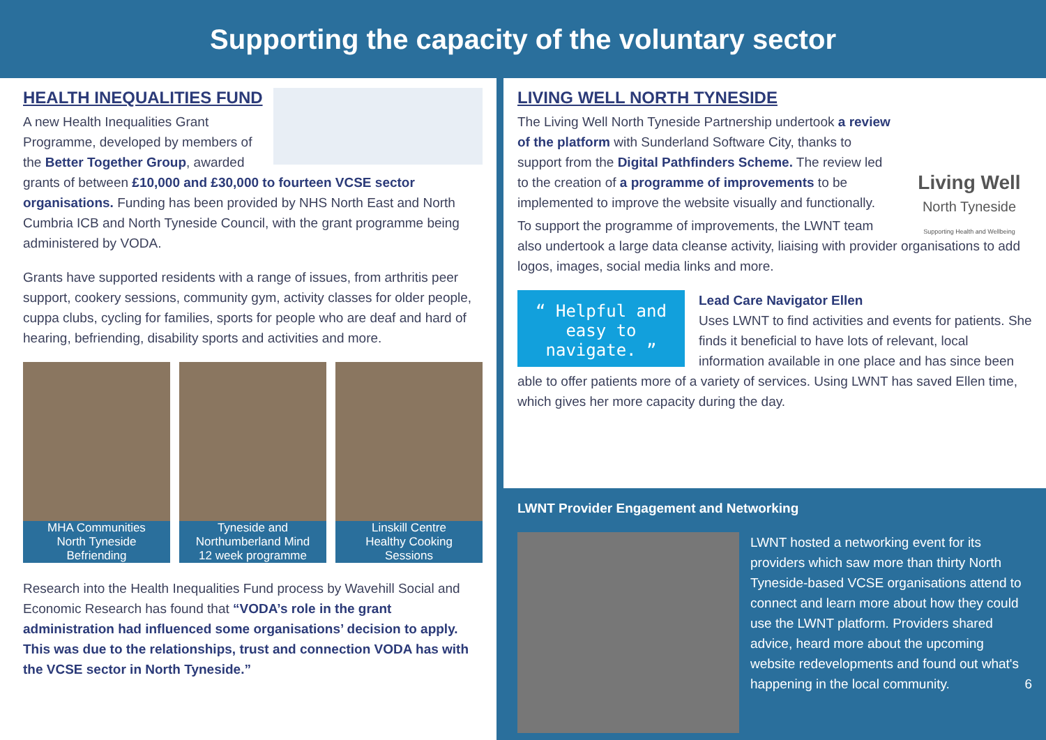Supporting the capacity of the voluntary sector
HEALTH INEQUALITIES FUND
A new Health Inequalities Grant Programme, developed by members of the Better Together Group, awarded grants of between £10,000 and £30,000 to fourteen VCSE sector organisations. Funding has been provided by NHS North East and North Cumbria ICB and North Tyneside Council, with the grant programme being administered by VODA.
Grants have supported residents with a range of issues, from arthritis peer support, cookery sessions, community gym, activity classes for older people, cuppa clubs, cycling for families, sports for people who are deaf and hard of hearing, befriending, disability sports and activities and more.
MHA Communities
North Tyneside
Befriending
Tyneside and
Northumberland Mind
12 week programme
Linskill Centre
Healthy Cooking
Sessions
Research into the Health Inequalities Fund process by Wavehill Social and Economic Research has found that “VODA’s role in the grant administration had influenced some organisations’ decision to apply. This was due to the relationships, trust and connection VODA has with the VCSE sector in North Tyneside.”
Living Well
North Tyneside
Supporting Health and Wellbeing
LIVING WELL NORTH TYNESIDE
The Living Well North Tyneside Partnership undertook a review of the platform with Sunderland Software City, thanks to support from the Digital Pathfinders Scheme. The review led to the creation of a programme of improvements to be implemented to improve the website visually and functionally.
To support the programme of improvements, the LWNT team also undertook a large data cleanse activity, liaising with provider organisations to add logos, images, social media links and more.
“ Helpful and easy to navigate. ”
Lead Care Navigator Ellen
Uses LWNT to find activities and events for patients. She finds it beneficial to have lots of relevant, local information available in one place and has since been able to offer patients more of a variety of services. Using LWNT has saved Ellen time, which gives her more capacity during the day.
LWNT Provider Engagement and Networking
LWNT hosted a networking event for its providers which saw more than thirty North Tyneside-based VCSE organisations attend to connect and learn more about how they could use the LWNT platform. Providers shared advice, heard more about the upcoming website redevelopments and found out what's happening in the local community. 6